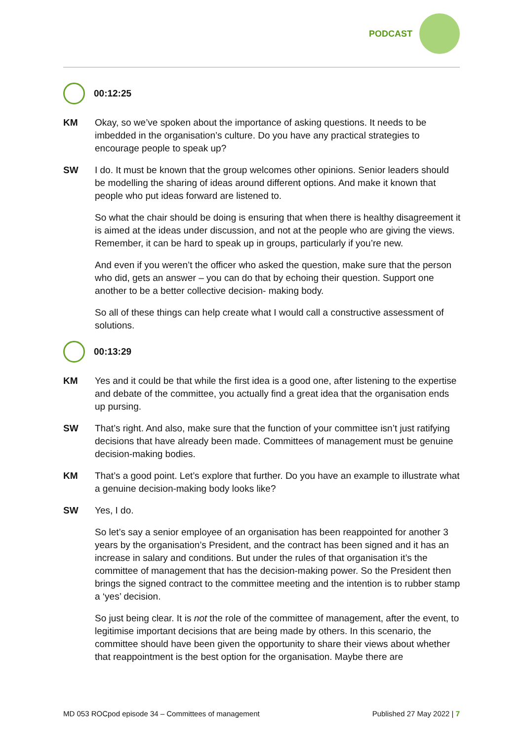PODCAST
00:12:25
KM Okay, so we’ve spoken about the importance of asking questions. It needs to be imbedded in the organisation’s culture. Do you have any practical strategies to encourage people to speak up?
SW I do. It must be known that the group welcomes other opinions. Senior leaders should be modelling the sharing of ideas around different options. And make it known that people who put ideas forward are listened to.
So what the chair should be doing is ensuring that when there is healthy disagreement it is aimed at the ideas under discussion, and not at the people who are giving the views. Remember, it can be hard to speak up in groups, particularly if you’re new.
And even if you weren’t the officer who asked the question, make sure that the person who did, gets an answer – you can do that by echoing their question. Support one another to be a better collective decision- making body.
So all of these things can help create what I would call a constructive assessment of solutions.
00:13:29
KM Yes and it could be that while the first idea is a good one, after listening to the expertise and debate of the committee, you actually find a great idea that the organisation ends up pursing.
SW That’s right. And also, make sure that the function of your committee isn’t just ratifying decisions that have already been made. Committees of management must be genuine decision-making bodies.
KM That’s a good point. Let’s explore that further. Do you have an example to illustrate what a genuine decision-making body looks like?
SW Yes, I do.
So let’s say a senior employee of an organisation has been reappointed for another 3 years by the organisation’s President, and the contract has been signed and it has an increase in salary and conditions. But under the rules of that organisation it’s the committee of management that has the decision-making power. So the President then brings the signed contract to the committee meeting and the intention is to rubber stamp a ‘yes’ decision.
So just being clear. It is not the role of the committee of management, after the event, to legitimise important decisions that are being made by others. In this scenario, the committee should have been given the opportunity to share their views about whether that reappointment is the best option for the organisation. Maybe there are
MD 053 ROCpod episode 34 – Committees of management Published 27 May 2022 | 7